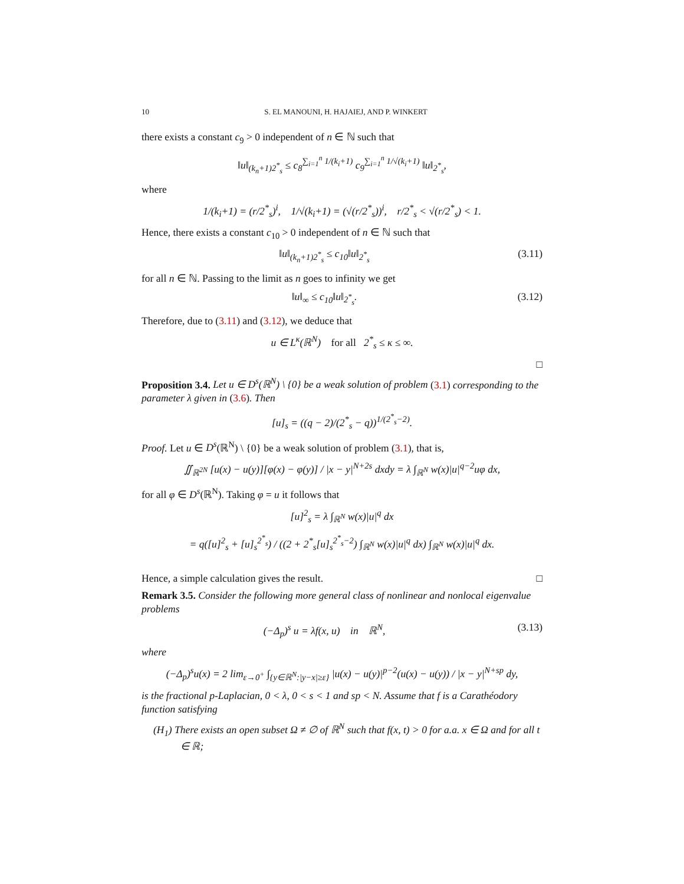10 S. EL MANOUNI, H. HAJAIEJ, AND P. WINKERT
there exists a constant c<sub>9</sub> > 0 independent of n ∈ ℕ such that
‖u‖<sub>(k<sub>n</sub>+1)2<sup>*</sup><sub>s</sub></sub> ≤ c<sub>8</sub><sup>∑<sub>i=1</sub><sup>n</sup> 1/(k<sub>i</sub>+1)</sup> c<sub>9</sub><sup>∑<sub>i=1</sub><sup>n</sup> 1/√(k<sub>i</sub>+1)</sup> ‖u‖<sub>2<sup>*</sup><sub>s</sub></sub>,
where
1/(k<sub>i</sub>+1) = (r/2<sup>*</sup><sub>s</sub>)<sup>i</sup>, 1/√(k<sub>i</sub>+1) = (√(r/2<sup>*</sup><sub>s</sub>))<sup>i</sup>, r/2<sup>*</sup><sub>s</sub> < √(r/2<sup>*</sup><sub>s</sub>) < 1.
Hence, there exists a constant c<sub>10</sub> > 0 independent of n ∈ ℕ such that
‖u‖<sub>(k<sub>n</sub>+1)2<sup>*</sup><sub>s</sub></sub> ≤ c<sub>10</sub>‖u‖<sub>2<sup>*</sup><sub>s</sub></sub> (3.11)
for all n ∈ ℕ. Passing to the limit as n goes to infinity we get
‖u‖<sub>∞</sub> ≤ c<sub>10</sub>‖u‖<sub>2<sup>*</sup><sub>s</sub></sub>. (3.12)
Therefore, due to (3.11) and (3.12), we deduce that
u ∈ L<sup>κ</sup>(ℝ<sup>N</sup>) for all 2<sup>*</sup><sub>s</sub> ≤ κ ≤ ∞.
□
Proposition 3.4. Let u ∈ D<sup>s</sup>(ℝ<sup>N</sup>) \ {0} be a weak solution of problem (3.1) corresponding to the parameter λ given in (3.6). Then
[u]<sub>s</sub> = ((q − 2)/(2<sup>*</sup><sub>s</sub> − q))<sup>1/(2<sup>*</sup><sub>s</sub>−2)</sup>.
Proof. Let u ∈ D<sup>s</sup>(ℝ<sup>N</sup>) \ {0} be a weak solution of problem (3.1), that is,
∬<sub>ℝ<sup>2N</sup></sub> [u(x) − u(y)][φ(x) − φ(y)] / |x − y|<sup>N+2s</sup> dxdy = λ ∫<sub>ℝ<sup>N</sup></sub> w(x)|u|<sup>q−2</sup>uφ dx,
for all φ ∈ D<sup>s</sup>(ℝ<sup>N</sup>). Taking φ = u it follows that
[u]<sup>2</sup><sub>s</sub> = λ ∫<sub>ℝ<sup>N</sup></sub> w(x)|u|<sup>q</sup> dx
= q([u]<sup>2</sup><sub>s</sub> + [u]<sub>s</sub><sup>2<sup>*</sup><sub>s</sub></sup>) / ((2 + 2<sup>*</sup><sub>s</sub>[u]<sub>s</sub><sup>2<sup>*</sup><sub>s</sub>−2</sup>) ∫<sub>ℝ<sup>N</sup></sub> w(x)|u|<sup>q</sup> dx) ∫<sub>ℝ<sup>N</sup></sub> w(x)|u|<sup>q</sup> dx.
Hence, a simple calculation gives the result. □
Remark 3.5. Consider the following more general class of nonlinear and nonlocal eigenvalue problems
(−Δ<sub>p</sub>)<sup>s</sup> u = λf(x, u) in ℝ<sup>N</sup>, (3.13)
where
(−Δ<sub>p</sub>)<sup>s</sup>u(x) = 2 lim<sub>ε→0<sup>+</sup></sub> ∫<sub>{y∈ℝ<sup>N</sup>:|y−x|≥ε}</sub> |u(x) − u(y)|<sup>p−2</sup>(u(x) − u(y)) / |x − y|<sup>N+sp</sup> dy,
is the fractional p-Laplacian, 0 < λ, 0 < s < 1 and sp < N. Assume that f is a Carathéodory function satisfying
(H<sub>1</sub>) There exists an open subset Ω ≠ ∅ of ℝ<sup>N</sup> such that f(x, t) > 0 for a.a. x ∈ Ω and for all t ∈ ℝ;